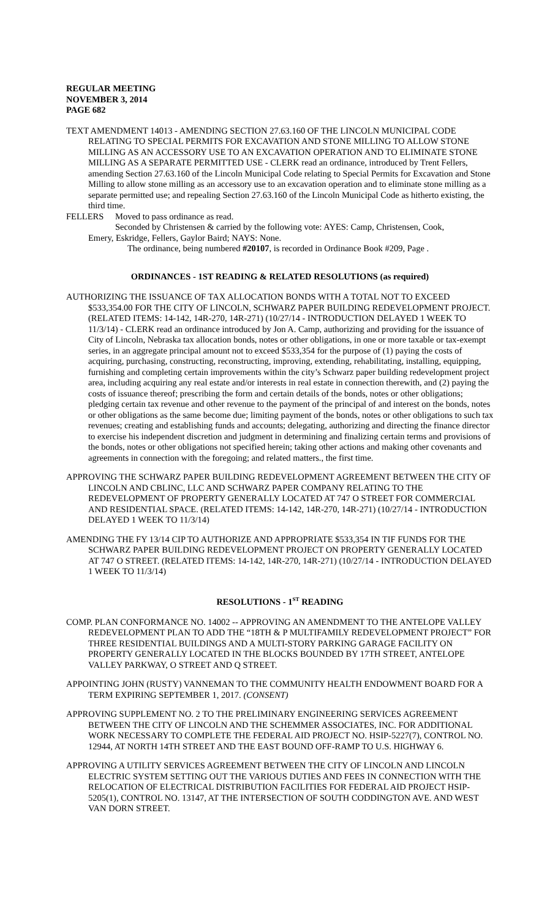REGULAR MEETING
NOVEMBER 3, 2014
PAGE 682
TEXT AMENDMENT 14013 - AMENDING SECTION 27.63.160 OF THE LINCOLN MUNICIPAL CODE RELATING TO SPECIAL PERMITS FOR EXCAVATION AND STONE MILLING TO ALLOW STONE MILLING AS AN ACCESSORY USE TO AN EXCAVATION OPERATION AND TO ELIMINATE STONE MILLING AS A SEPARATE PERMITTED USE - CLERK read an ordinance, introduced by Trent Fellers, amending Section 27.63.160 of the Lincoln Municipal Code relating to Special Permits for Excavation and Stone Milling to allow stone milling as an accessory use to an excavation operation and to eliminate stone milling as a separate permitted use; and repealing Section 27.63.160 of the Lincoln Municipal Code as hitherto existing, the third time.
FELLERS Moved to pass ordinance as read.
Seconded by Christensen & carried by the following vote: AYES: Camp, Christensen, Cook,
Emery, Eskridge, Fellers, Gaylor Baird; NAYS: None.
The ordinance, being numbered #20107, is recorded in Ordinance Book #209, Page .
ORDINANCES - 1ST READING & RELATED RESOLUTIONS (as required)
AUTHORIZING THE ISSUANCE OF TAX ALLOCATION BONDS WITH A TOTAL NOT TO EXCEED $533,354.00 FOR THE CITY OF LINCOLN, SCHWARZ PAPER BUILDING REDEVELOPMENT PROJECT. (RELATED ITEMS: 14-142, 14R-270, 14R-271) (10/27/14 - INTRODUCTION DELAYED 1 WEEK TO 11/3/14) - CLERK read an ordinance introduced by Jon A. Camp, authorizing and providing for the issuance of City of Lincoln, Nebraska tax allocation bonds, notes or other obligations, in one or more taxable or tax-exempt series, in an aggregate principal amount not to exceed $533,354 for the purpose of (1) paying the costs of acquiring, purchasing, constructing, reconstructing, improving, extending, rehabilitating, installing, equipping, furnishing and completing certain improvements within the city’s Schwarz paper building redevelopment project area, including acquiring any real estate and/or interests in real estate in connection therewith, and (2) paying the costs of issuance thereof; prescribing the form and certain details of the bonds, notes or other obligations; pledging certain tax revenue and other revenue to the payment of the principal of and interest on the bonds, notes or other obligations as the same become due; limiting payment of the bonds, notes or other obligations to such tax revenues; creating and establishing funds and accounts; delegating, authorizing and directing the finance director to exercise his independent discretion and judgment in determining and finalizing certain terms and provisions of the bonds, notes or other obligations not specified herein; taking other actions and making other covenants and agreements in connection with the foregoing; and related matters., the first time.
APPROVING THE SCHWARZ PAPER BUILDING REDEVELOPMENT AGREEMENT BETWEEN THE CITY OF LINCOLN AND CBLINC, LLC AND SCHWARZ PAPER COMPANY RELATING TO THE REDEVELOPMENT OF PROPERTY GENERALLY LOCATED AT 747 O STREET FOR COMMERCIAL AND RESIDENTIAL SPACE. (RELATED ITEMS: 14-142, 14R-270, 14R-271) (10/27/14 - INTRODUCTION DELAYED 1 WEEK TO 11/3/14)
AMENDING THE FY 13/14 CIP TO AUTHORIZE AND APPROPRIATE $533,354 IN TIF FUNDS FOR THE SCHWARZ PAPER BUILDING REDEVELOPMENT PROJECT ON PROPERTY GENERALLY LOCATED AT 747 O STREET. (RELATED ITEMS: 14-142, 14R-270, 14R-271) (10/27/14 - INTRODUCTION DELAYED 1 WEEK TO 11/3/14)
RESOLUTIONS - 1<sup>ST</sup> READING
COMP. PLAN CONFORMANCE NO. 14002 -- APPROVING AN AMENDMENT TO THE ANTELOPE VALLEY REDEVELOPMENT PLAN TO ADD THE “18TH & P MULTIFAMILY REDEVELOPMENT PROJECT” FOR THREE RESIDENTIAL BUILDINGS AND A MULTI-STORY PARKING GARAGE FACILITY ON PROPERTY GENERALLY LOCATED IN THE BLOCKS BOUNDED BY 17TH STREET, ANTELOPE VALLEY PARKWAY, O STREET AND Q STREET.
APPOINTING JOHN (RUSTY) VANNEMAN TO THE COMMUNITY HEALTH ENDOWMENT BOARD FOR A TERM EXPIRING SEPTEMBER 1, 2017. (CONSENT)
APPROVING SUPPLEMENT NO. 2 TO THE PRELIMINARY ENGINEERING SERVICES AGREEMENT BETWEEN THE CITY OF LINCOLN AND THE SCHEMMER ASSOCIATES, INC. FOR ADDITIONAL WORK NECESSARY TO COMPLETE THE FEDERAL AID PROJECT NO. HSIP-5227(7), CONTROL NO. 12944, AT NORTH 14TH STREET AND THE EAST BOUND OFF-RAMP TO U.S. HIGHWAY 6.
APPROVING A UTILITY SERVICES AGREEMENT BETWEEN THE CITY OF LINCOLN AND LINCOLN ELECTRIC SYSTEM SETTING OUT THE VARIOUS DUTIES AND FEES IN CONNECTION WITH THE RELOCATION OF ELECTRICAL DISTRIBUTION FACILITIES FOR FEDERAL AID PROJECT HSIP-5205(1), CONTROL NO. 13147, AT THE INTERSECTION OF SOUTH CODDINGTON AVE. AND WEST VAN DORN STREET.